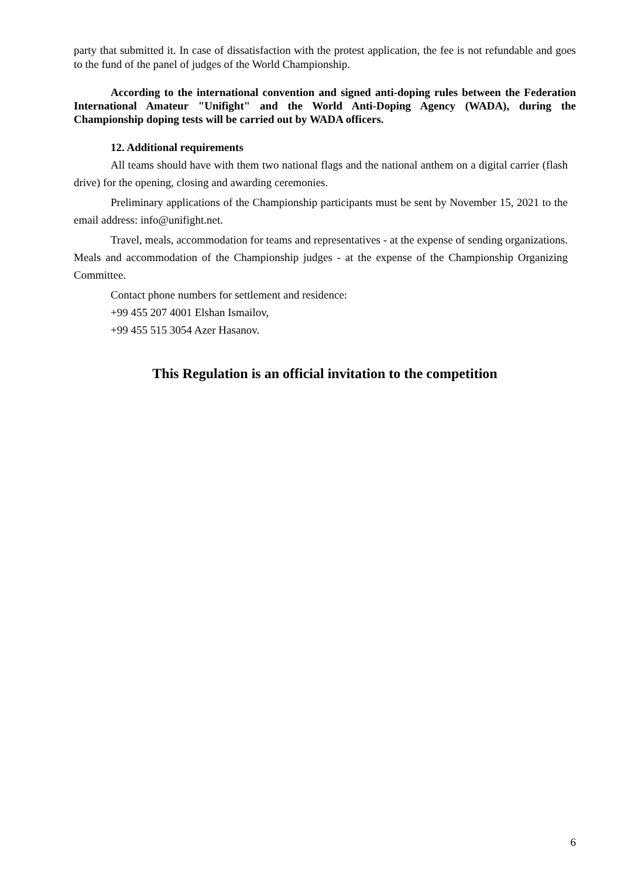party that submitted it. In case of dissatisfaction with the protest application, the fee is not refundable and goes to the fund of the panel of judges of the World Championship.
According to the international convention and signed anti-doping rules between the Federation International Amateur "Unifight" and the World Anti-Doping Agency (WADA), during the Championship doping tests will be carried out by WADA officers.
12. Additional requirements
All teams should have with them two national flags and the national anthem on a digital carrier (flash drive) for the opening, closing and awarding ceremonies.
Preliminary applications of the Championship participants must be sent by November 15, 2021 to the email address: info@unifight.net.
Travel, meals, accommodation for teams and representatives - at the expense of sending organizations. Meals and accommodation of the Championship judges - at the expense of the Championship Organizing Committee.
Contact phone numbers for settlement and residence:
+99 455 207 4001 Elshan Ismailov,
+99 455 515 3054 Azer Hasanov.
This Regulation is an official invitation to the competition
6